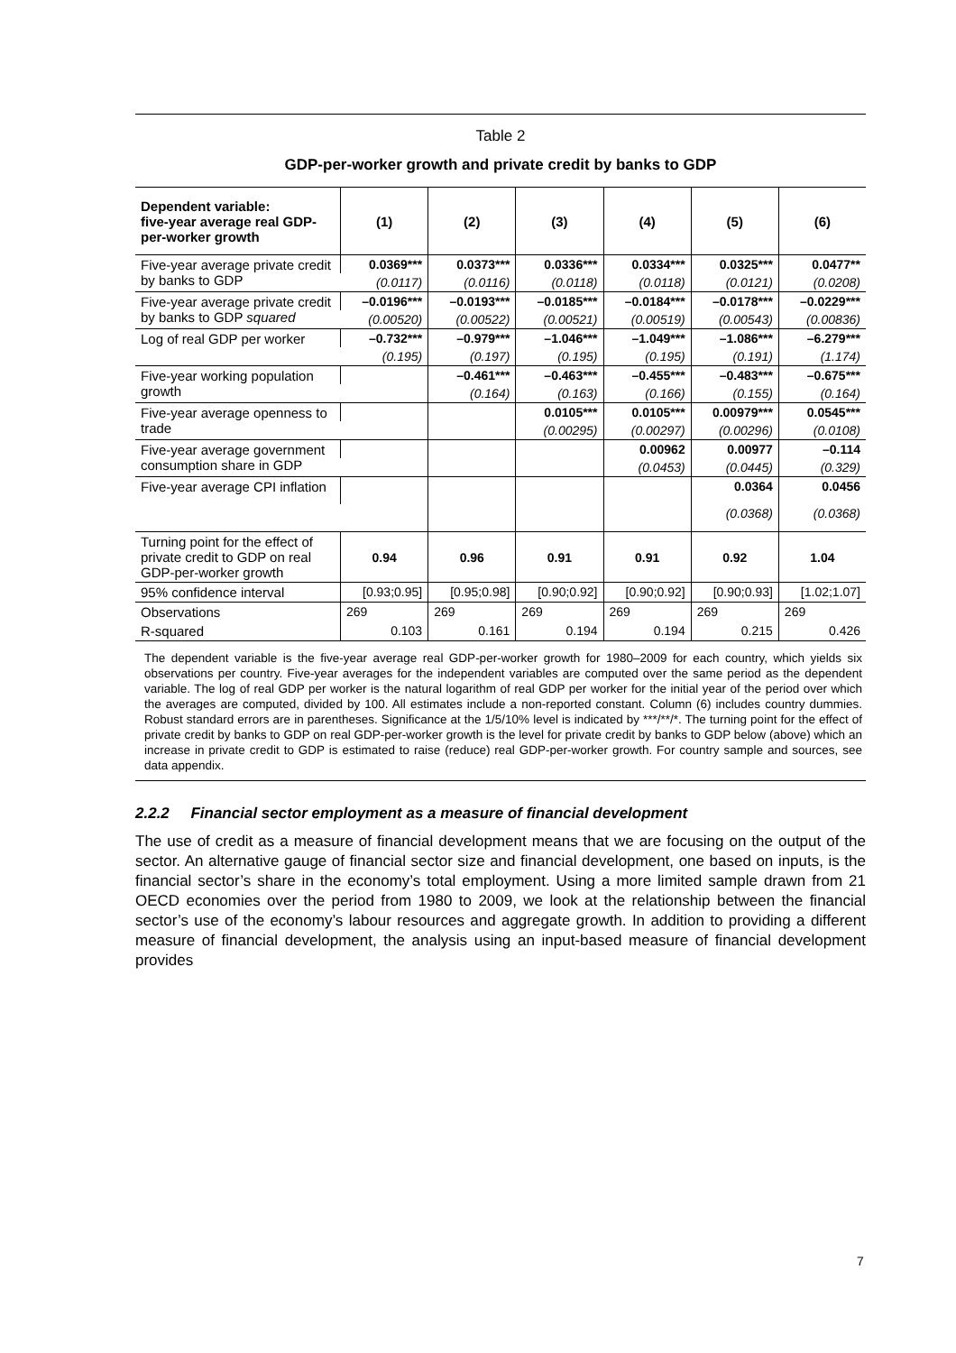Table 2
GDP-per-worker growth and private credit by banks to GDP
| Dependent variable: five-year average real GDP-per-worker growth | (1) | (2) | (3) | (4) | (5) | (6) |
| --- | --- | --- | --- | --- | --- | --- |
| Five-year average private credit by banks to GDP | 0.0369*** | 0.0373*** | 0.0336*** | 0.0334*** | 0.0325*** | 0.0477** |
| | (0.0117) | (0.0116) | (0.0118) | (0.0118) | (0.0121) | (0.0208) |
| Five-year average private credit by banks to GDP squared | –0.0196*** | –0.0193*** | –0.0185*** | –0.0184*** | –0.0178*** | –0.0229*** |
| | (0.00520) | (0.00522) | (0.00521) | (0.00519) | (0.00543) | (0.00836) |
| Log of real GDP per worker | –0.732*** | –0.979*** | –1.046*** | –1.049*** | –1.086*** | –6.279*** |
| | (0.195) | (0.197) | (0.195) | (0.195) | (0.191) | (1.174) |
| Five-year working population growth | | –0.461*** | –0.463*** | –0.455*** | –0.483*** | –0.675*** |
| | | (0.164) | (0.163) | (0.166) | (0.155) | (0.164) |
| Five-year average openness to trade | | | 0.0105*** | 0.0105*** | 0.00979*** | 0.0545*** |
| | | | (0.00295) | (0.00297) | (0.00296) | (0.0108) |
| Five-year average government consumption share in GDP | | | | 0.00962 | 0.00977 | –0.114 |
| | | | | (0.0453) | (0.0445) | (0.329) |
| Five-year average CPI inflation | | | | | 0.0364 | 0.0456 |
| | | | | | (0.0368) | (0.0368) |
| Turning point for the effect of private credit to GDP on real GDP-per-worker growth | 0.94 | 0.96 | 0.91 | 0.91 | 0.92 | 1.04 |
| 95% confidence interval | [0.93;0.95] | [0.95;0.98] | [0.90;0.92] | [0.90;0.92] | [0.90;0.93] | [1.02;1.07] |
| Observations | 269 | 269 | 269 | 269 | 269 | 269 |
| R-squared | 0.103 | 0.161 | 0.194 | 0.194 | 0.215 | 0.426 |
The dependent variable is the five-year average real GDP-per-worker growth for 1980–2009 for each country, which yields six observations per country. Five-year averages for the independent variables are computed over the same period as the dependent variable. The log of real GDP per worker is the natural logarithm of real GDP per worker for the initial year of the period over which the averages are computed, divided by 100. All estimates include a non-reported constant. Column (6) includes country dummies. Robust standard errors are in parentheses. Significance at the 1/5/10% level is indicated by ***/**/*. The turning point for the effect of private credit by banks to GDP on real GDP-per-worker growth is the level for private credit by banks to GDP below (above) which an increase in private credit to GDP is estimated to raise (reduce) real GDP-per-worker growth. For country sample and sources, see data appendix.
2.2.2 Financial sector employment as a measure of financial development
The use of credit as a measure of financial development means that we are focusing on the output of the sector. An alternative gauge of financial sector size and financial development, one based on inputs, is the financial sector’s share in the economy’s total employment. Using a more limited sample drawn from 21 OECD economies over the period from 1980 to 2009, we look at the relationship between the financial sector’s use of the economy’s labour resources and aggregate growth. In addition to providing a different measure of financial development, the analysis using an input-based measure of financial development provides
7